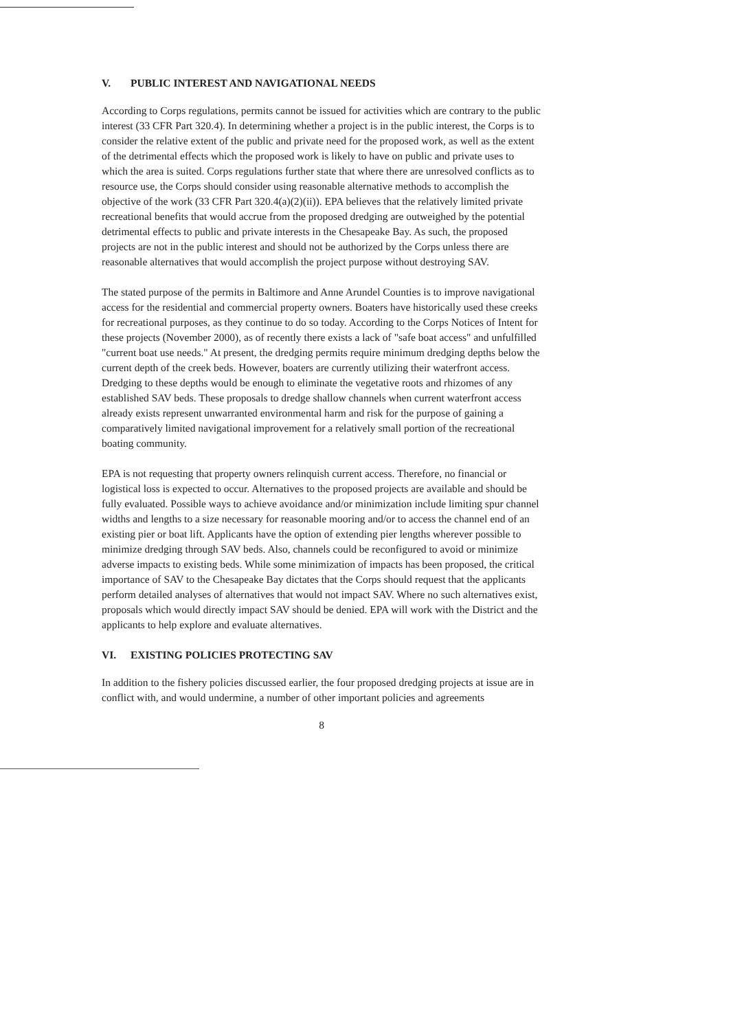V. PUBLIC INTEREST AND NAVIGATIONAL NEEDS
According to Corps regulations, permits cannot be issued for activities which are contrary to the public interest (33 CFR Part 320.4). In determining whether a project is in the public interest, the Corps is to consider the relative extent of the public and private need for the proposed work, as well as the extent of the detrimental effects which the proposed work is likely to have on public and private uses to which the area is suited. Corps regulations further state that where there are unresolved conflicts as to resource use, the Corps should consider using reasonable alternative methods to accomplish the objective of the work (33 CFR Part 320.4(a)(2)(ii)). EPA believes that the relatively limited private recreational benefits that would accrue from the proposed dredging are outweighed by the potential detrimental effects to public and private interests in the Chesapeake Bay. As such, the proposed projects are not in the public interest and should not be authorized by the Corps unless there are reasonable alternatives that would accomplish the project purpose without destroying SAV.
The stated purpose of the permits in Baltimore and Anne Arundel Counties is to improve navigational access for the residential and commercial property owners. Boaters have historically used these creeks for recreational purposes, as they continue to do so today. According to the Corps Notices of Intent for these projects (November 2000), as of recently there exists a lack of "safe boat access" and unfulfilled "current boat use needs." At present, the dredging permits require minimum dredging depths below the current depth of the creek beds. However, boaters are currently utilizing their waterfront access. Dredging to these depths would be enough to eliminate the vegetative roots and rhizomes of any established SAV beds. These proposals to dredge shallow channels when current waterfront access already exists represent unwarranted environmental harm and risk for the purpose of gaining a comparatively limited navigational improvement for a relatively small portion of the recreational boating community.
EPA is not requesting that property owners relinquish current access. Therefore, no financial or logistical loss is expected to occur. Alternatives to the proposed projects are available and should be fully evaluated. Possible ways to achieve avoidance and/or minimization include limiting spur channel widths and lengths to a size necessary for reasonable mooring and/or to access the channel end of an existing pier or boat lift. Applicants have the option of extending pier lengths wherever possible to minimize dredging through SAV beds. Also, channels could be reconfigured to avoid or minimize adverse impacts to existing beds. While some minimization of impacts has been proposed, the critical importance of SAV to the Chesapeake Bay dictates that the Corps should request that the applicants perform detailed analyses of alternatives that would not impact SAV. Where no such alternatives exist, proposals which would directly impact SAV should be denied. EPA will work with the District and the applicants to help explore and evaluate alternatives.
VI. EXISTING POLICIES PROTECTING SAV
In addition to the fishery policies discussed earlier, the four proposed dredging projects at issue are in conflict with, and would undermine, a number of other important policies and agreements
8